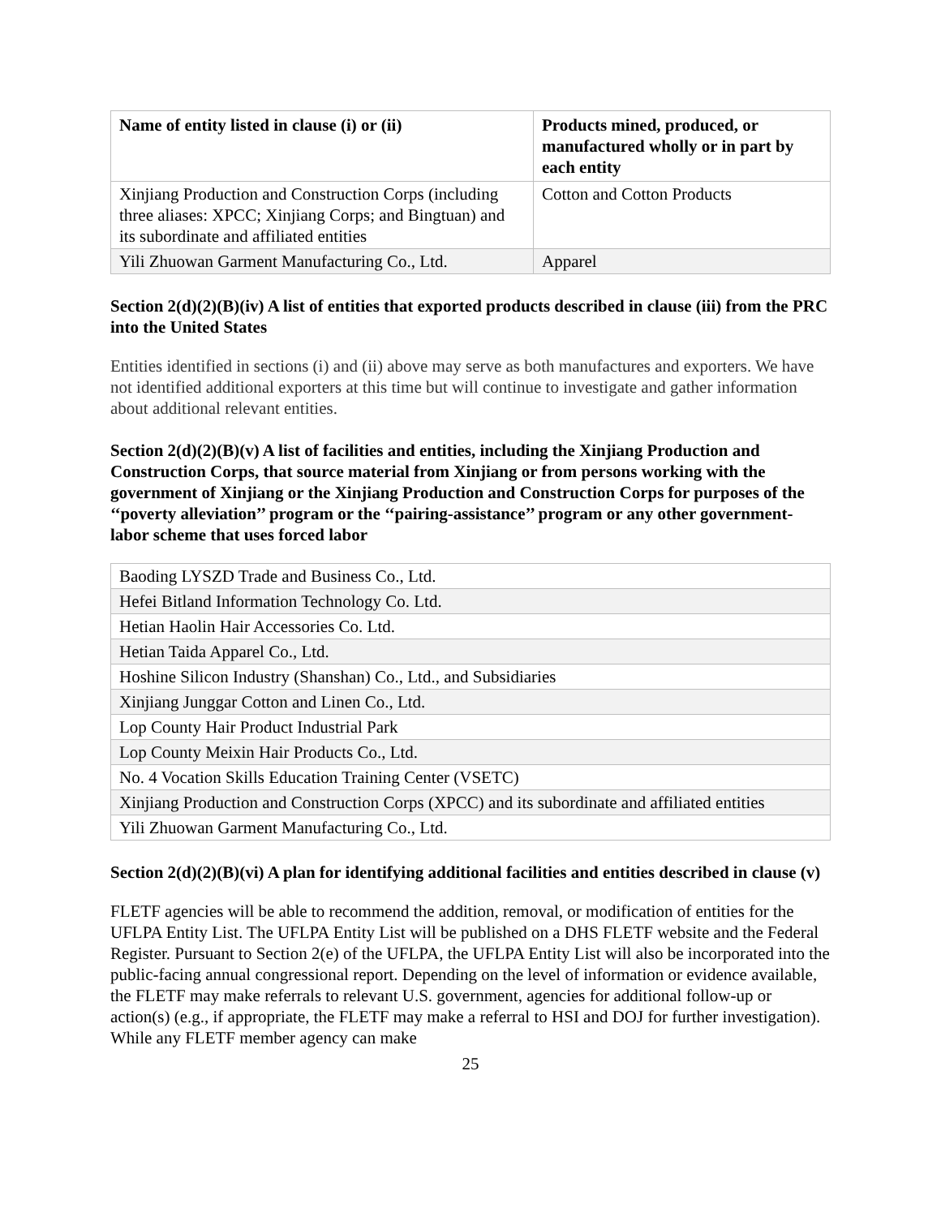| Name of entity listed in clause (i) or (ii) | Products mined, produced, or manufactured wholly or in part by each entity |
| --- | --- |
| Xinjiang Production and Construction Corps (including three aliases: XPCC; Xinjiang Corps; and Bingtuan) and its subordinate and affiliated entities | Cotton and Cotton Products |
| Yili Zhuowan Garment Manufacturing Co., Ltd. | Apparel |
Section 2(d)(2)(B)(iv) A list of entities that exported products described in clause (iii) from the PRC into the United States
Entities identified in sections (i) and (ii) above may serve as both manufactures and exporters. We have not identified additional exporters at this time but will continue to investigate and gather information about additional relevant entities.
Section 2(d)(2)(B)(v) A list of facilities and entities, including the Xinjiang Production and Construction Corps, that source material from Xinjiang or from persons working with the government of Xinjiang or the Xinjiang Production and Construction Corps for purposes of the ‘‘poverty alleviation’’ program or the ‘‘pairing-assistance’’ program or any other government-labor scheme that uses forced labor
| Baoding LYSZD Trade and Business Co., Ltd. |
| Hefei Bitland Information Technology Co. Ltd. |
| Hetian Haolin Hair Accessories Co. Ltd. |
| Hetian Taida Apparel Co., Ltd. |
| Hoshine Silicon Industry (Shanshan) Co., Ltd., and Subsidiaries |
| Xinjiang Junggar Cotton and Linen Co., Ltd. |
| Lop County Hair Product Industrial Park |
| Lop County Meixin Hair Products Co., Ltd. |
| No. 4 Vocation Skills Education Training Center (VSETC) |
| Xinjiang Production and Construction Corps (XPCC) and its subordinate and affiliated entities |
| Yili Zhuowan Garment Manufacturing Co., Ltd. |
Section 2(d)(2)(B)(vi) A plan for identifying additional facilities and entities described in clause (v)
FLETF agencies will be able to recommend the addition, removal, or modification of entities for the UFLPA Entity List. The UFLPA Entity List will be published on a DHS FLETF website and the Federal Register. Pursuant to Section 2(e) of the UFLPA, the UFLPA Entity List will also be incorporated into the public-facing annual congressional report. Depending on the level of information or evidence available, the FLETF may make referrals to relevant U.S. government, agencies for additional follow-up or action(s) (e.g., if appropriate, the FLETF may make a referral to HSI and DOJ for further investigation). While any FLETF member agency can make
25